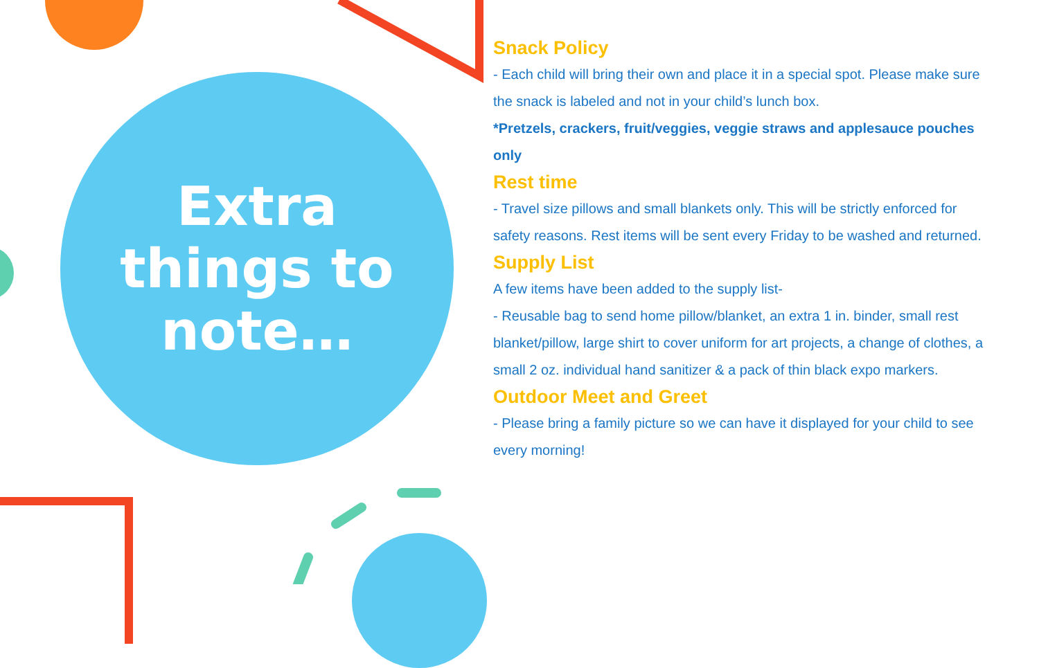Extra
things to
note…
Snack Policy
- Each child will bring their own and place it in a special spot. Please make sure the snack is labeled and not in your child’s lunch box.
*Pretzels, crackers, fruit/veggies, veggie straws and applesauce pouches only
Rest time
- Travel size pillows and small blankets only. This will be strictly enforced for safety reasons. Rest items will be sent every Friday to be washed and returned.
Supply List
A few items have been added to the supply list-
- Reusable bag to send home pillow/blanket, an extra 1 in. binder, small rest blanket/pillow, large shirt to cover uniform for art projects, a change of clothes, a small 2 oz. individual hand sanitizer & a pack of thin black expo markers.
Outdoor Meet and Greet
- Please bring a family picture so we can have it displayed for your child to see every morning!